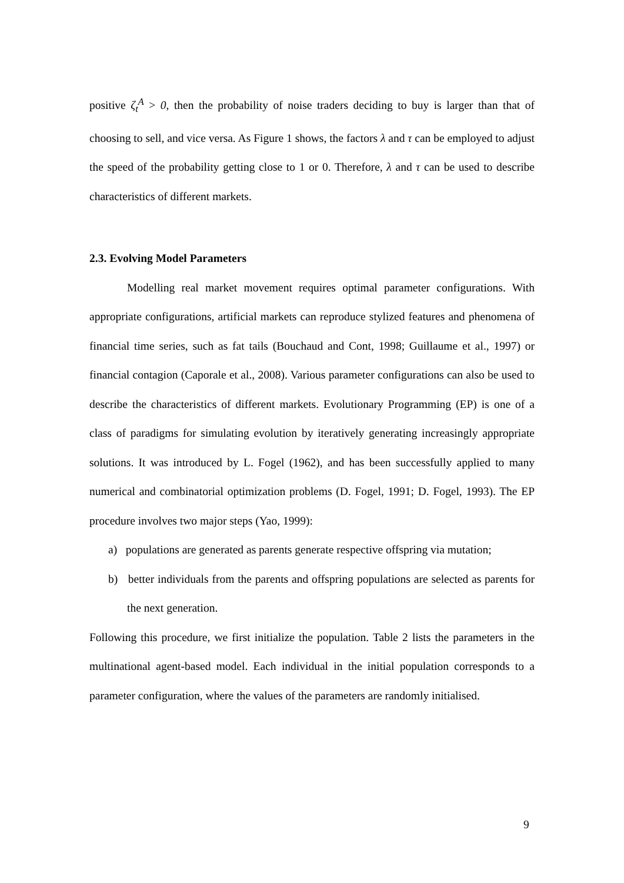positive ζ<sub>t</sub><sup>A</sup> > 0, then the probability of noise traders deciding to buy is larger than that of choosing to sell, and vice versa. As Figure 1 shows, the factors λ and τ can be employed to adjust the speed of the probability getting close to 1 or 0. Therefore, λ and τ can be used to describe characteristics of different markets.
2.3. Evolving Model Parameters
Modelling real market movement requires optimal parameter configurations. With appropriate configurations, artificial markets can reproduce stylized features and phenomena of financial time series, such as fat tails (Bouchaud and Cont, 1998; Guillaume et al., 1997) or financial contagion (Caporale et al., 2008). Various parameter configurations can also be used to describe the characteristics of different markets. Evolutionary Programming (EP) is one of a class of paradigms for simulating evolution by iteratively generating increasingly appropriate solutions. It was introduced by L. Fogel (1962), and has been successfully applied to many numerical and combinatorial optimization problems (D. Fogel, 1991; D. Fogel, 1993). The EP procedure involves two major steps (Yao, 1999):
a) populations are generated as parents generate respective offspring via mutation;
b) better individuals from the parents and offspring populations are selected as parents for the next generation.
Following this procedure, we first initialize the population. Table 2 lists the parameters in the multinational agent-based model. Each individual in the initial population corresponds to a parameter configuration, where the values of the parameters are randomly initialised.
9